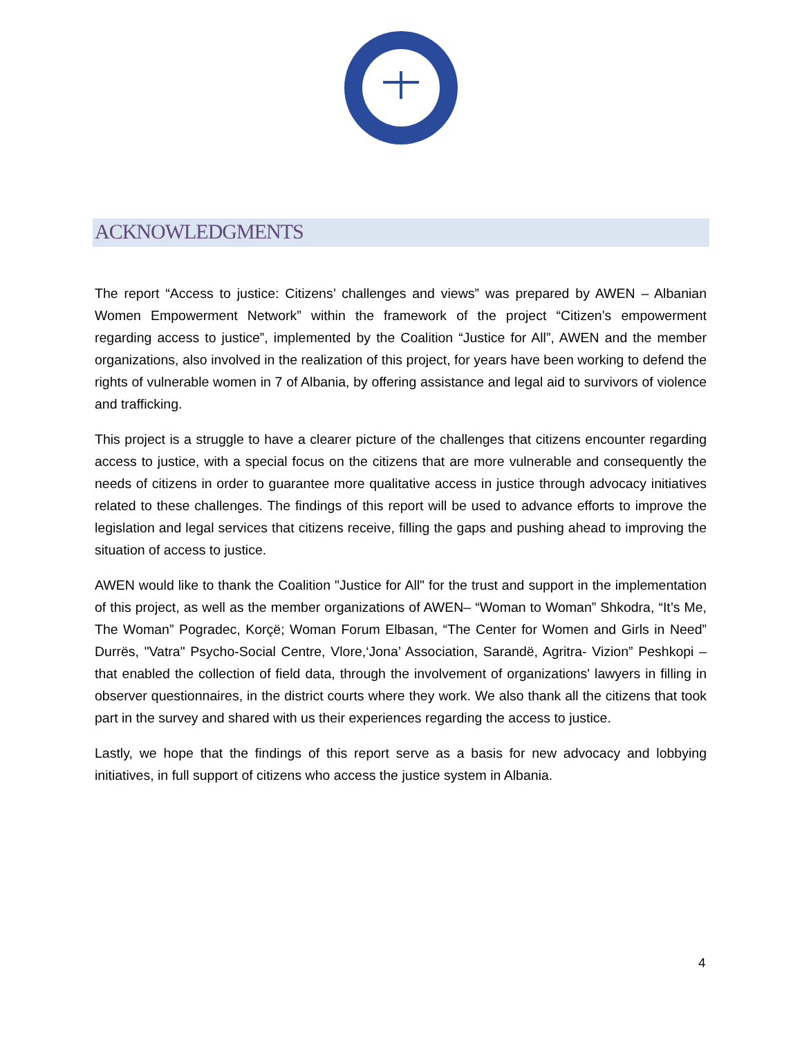ACKNOWLEDGMENTS
The report “Access to justice: Citizens’ challenges and views” was prepared by AWEN – Albanian Women Empowerment Network” within the framework of the project “Citizen’s empowerment regarding access to justice”, implemented by the Coalition “Justice for All”, AWEN and the member organizations, also involved in the realization of this project, for years have been working to defend the rights of vulnerable women in 7 of Albania, by offering assistance and legal aid to survivors of violence and trafficking.
This project is a struggle to have a clearer picture of the challenges that citizens encounter regarding access to justice, with a special focus on the citizens that are more vulnerable and consequently the needs of citizens in order to guarantee more qualitative access in justice through advocacy initiatives related to these challenges. The findings of this report will be used to advance efforts to improve the legislation and legal services that citizens receive, filling the gaps and pushing ahead to improving the situation of access to justice.
AWEN would like to thank the Coalition "Justice for All" for the trust and support in the implementation of this project, as well as the member organizations of AWEN– “Woman to Woman” Shkodra, “It’s Me, The Woman” Pogradec, Korçë; Woman Forum Elbasan, “The Center for Women and Girls in Need” Durrës, "Vatra" Psycho-Social Centre, Vlore,‘Jona’ Association, Sarandë, Agritra- Vizion” Peshkopi – that enabled the collection of field data, through the involvement of organizations' lawyers in filling in observer questionnaires, in the district courts where they work. We also thank all the citizens that took part in the survey and shared with us their experiences regarding the access to justice.
Lastly, we hope that the findings of this report serve as a basis for new advocacy and lobbying initiatives, in full support of citizens who access the justice system in Albania.
4